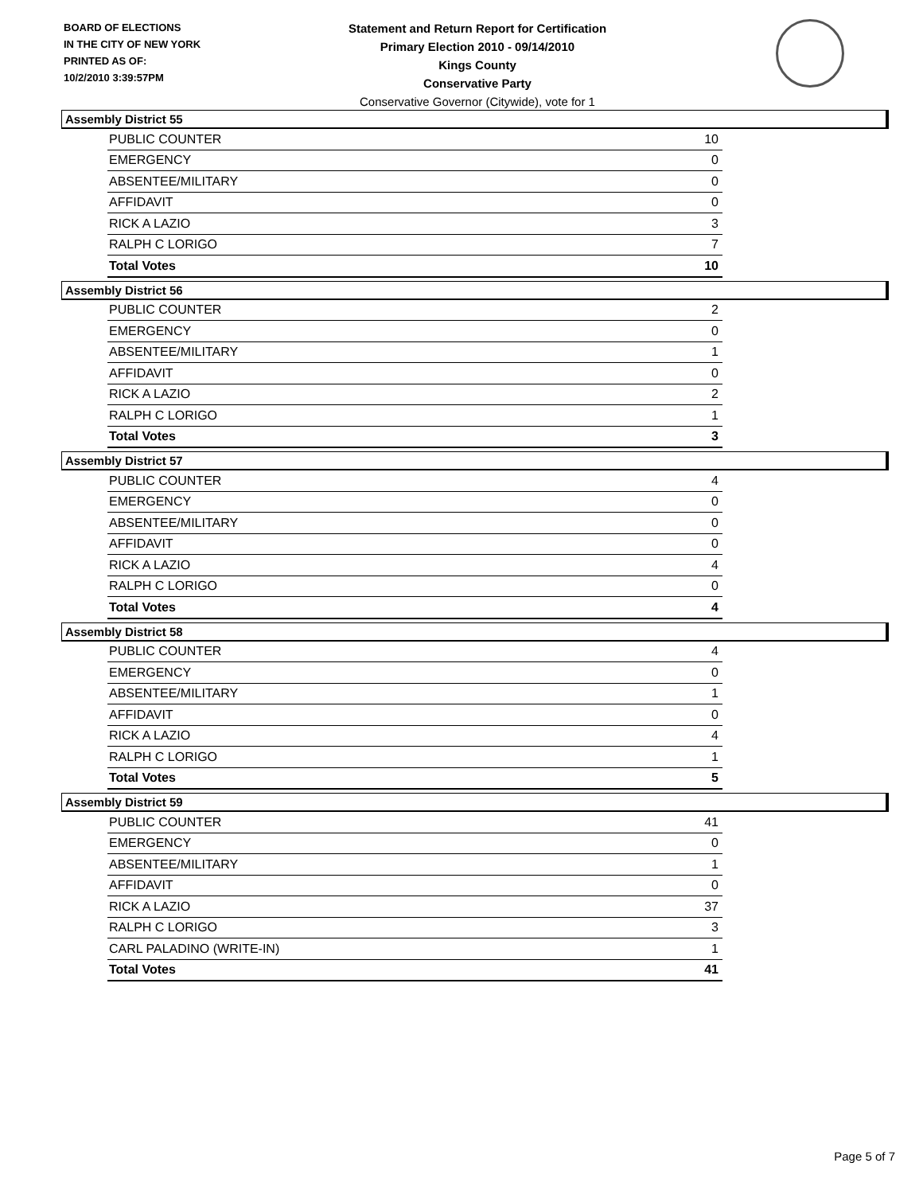BOARD OF ELECTIONS
IN THE CITY OF NEW YORK
PRINTED AS OF:
10/2/2010 3:39:57PM
Statement and Return Report for Certification
Primary Election 2010 - 09/14/2010
Kings County
Conservative Party
Conservative Governor (Citywide), vote for 1
Assembly District 55
| PUBLIC COUNTER | 10 |
| EMERGENCY | 0 |
| ABSENTEE/MILITARY | 0 |
| AFFIDAVIT | 0 |
| RICK A LAZIO | 3 |
| RALPH C LORIGO | 7 |
| Total Votes | 10 |
Assembly District 56
| PUBLIC COUNTER | 2 |
| EMERGENCY | 0 |
| ABSENTEE/MILITARY | 1 |
| AFFIDAVIT | 0 |
| RICK A LAZIO | 2 |
| RALPH C LORIGO | 1 |
| Total Votes | 3 |
Assembly District 57
| PUBLIC COUNTER | 4 |
| EMERGENCY | 0 |
| ABSENTEE/MILITARY | 0 |
| AFFIDAVIT | 0 |
| RICK A LAZIO | 4 |
| RALPH C LORIGO | 0 |
| Total Votes | 4 |
Assembly District 58
| PUBLIC COUNTER | 4 |
| EMERGENCY | 0 |
| ABSENTEE/MILITARY | 1 |
| AFFIDAVIT | 0 |
| RICK A LAZIO | 4 |
| RALPH C LORIGO | 1 |
| Total Votes | 5 |
Assembly District 59
| PUBLIC COUNTER | 41 |
| EMERGENCY | 0 |
| ABSENTEE/MILITARY | 1 |
| AFFIDAVIT | 0 |
| RICK A LAZIO | 37 |
| RALPH C LORIGO | 3 |
| CARL PALADINO (WRITE-IN) | 1 |
| Total Votes | 41 |
Page 5 of 7